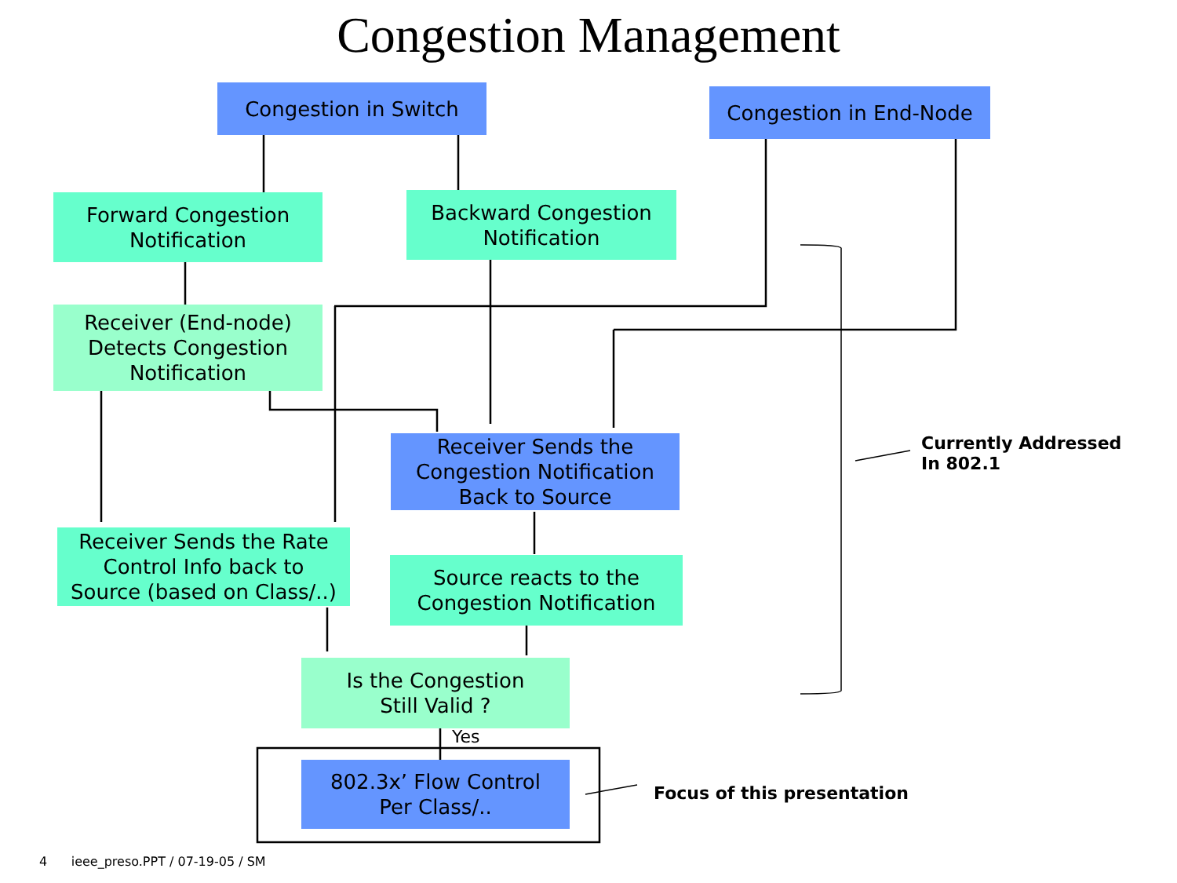Congestion Management
Congestion in Switch Congestion in End-Node
Forward Congestion
Notification
Backward Congestion
Notification
Receiver (End-node)
Detects Congestion
Notification
Receiver Sends the
Congestion Notification
Back to Source
Receiver Sends the Rate
Control Info back to
Source (based on Class/..)
Source reacts to the
Congestion Notification
Is the Congestion
Still Valid ?
Yes
802.3x’ Flow Control
Per Class/..
Currently Addressed
In 802.1
Focus of this presentation
4 ieee_preso.PPT / 07-19-05 / SM